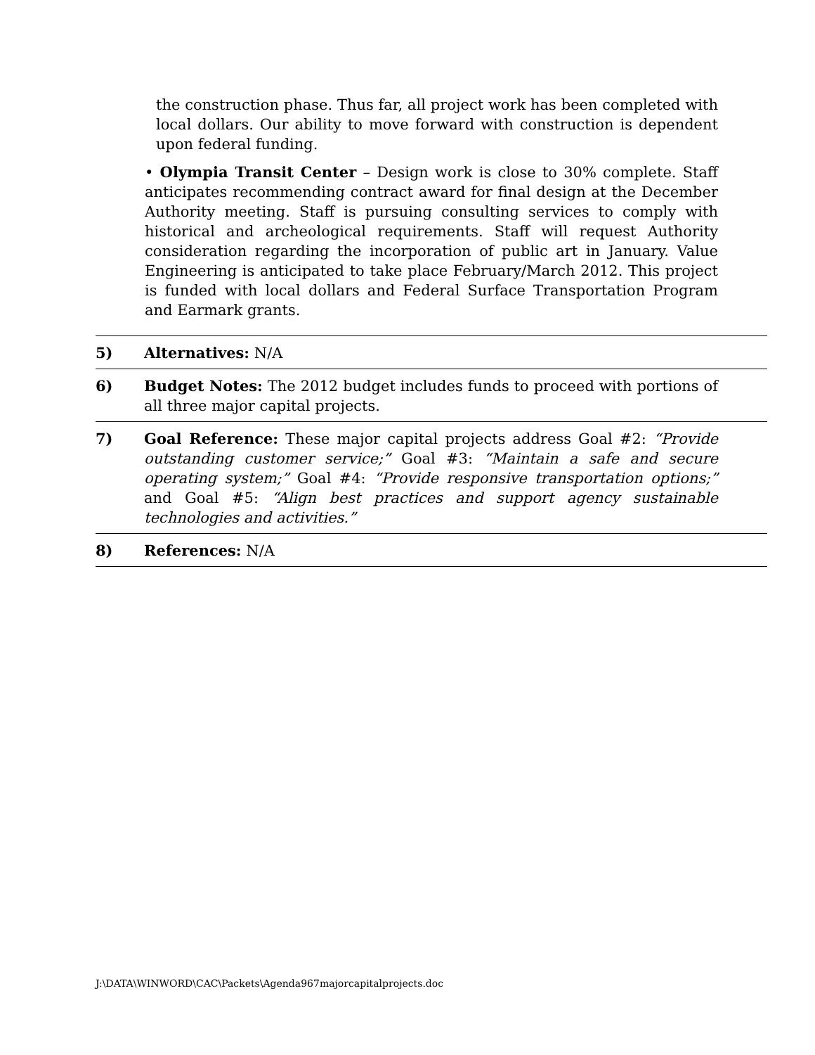the construction phase. Thus far, all project work has been completed with local dollars. Our ability to move forward with construction is dependent upon federal funding.
• Olympia Transit Center – Design work is close to 30% complete. Staff anticipates recommending contract award for final design at the December Authority meeting. Staff is pursuing consulting services to comply with historical and archeological requirements. Staff will request Authority consideration regarding the incorporation of public art in January. Value Engineering is anticipated to take place February/March 2012. This project is funded with local dollars and Federal Surface Transportation Program and Earmark grants.
5) Alternatives: N/A
6) Budget Notes: The 2012 budget includes funds to proceed with portions of all three major capital projects.
7) Goal Reference: These major capital projects address Goal #2: “Provide outstanding customer service;” Goal #3: “Maintain a safe and secure operating system;” Goal #4: “Provide responsive transportation options;” and Goal #5: “Align best practices and support agency sustainable technologies and activities.”
8) References: N/A
J:\DATA\WINWORD\CAC\Packets\Agenda967majorcapitalprojects.doc